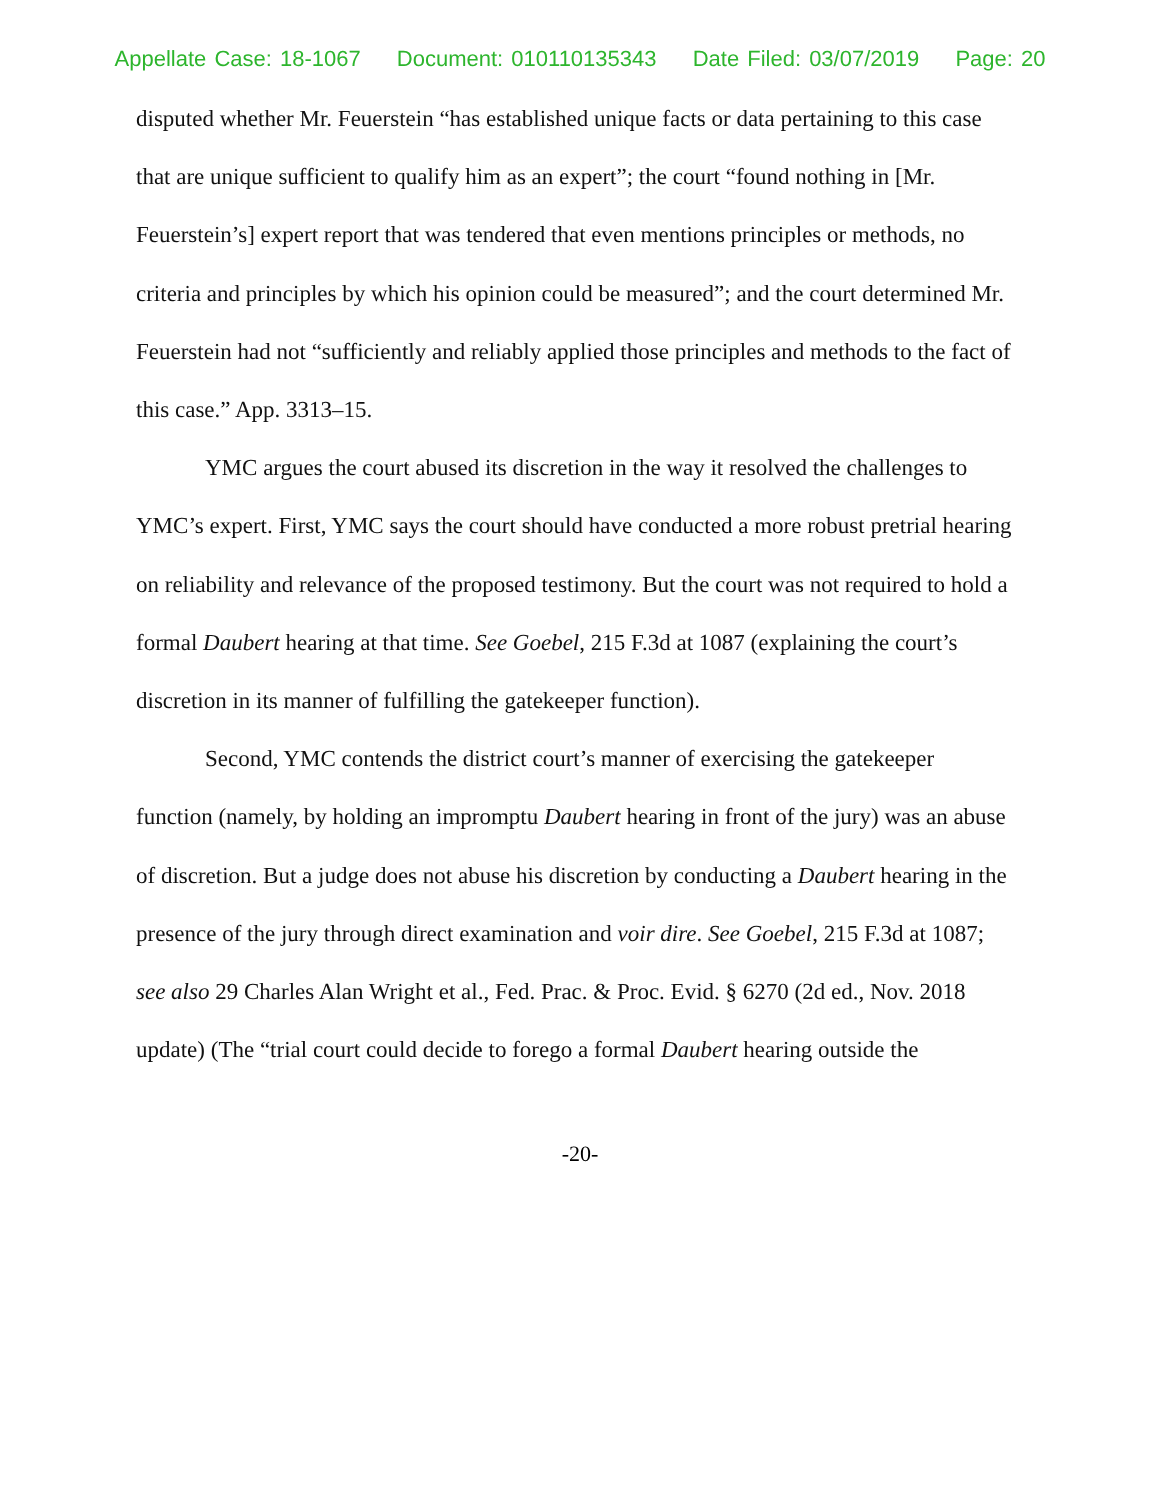Appellate Case: 18-1067 Document: 010110135343 Date Filed: 03/07/2019 Page: 20
disputed whether Mr. Feuerstein “has established unique facts or data pertaining to this case that are unique sufficient to qualify him as an expert”; the court “found nothing in [Mr. Feuerstein’s] expert report that was tendered that even mentions principles or methods, no criteria and principles by which his opinion could be measured”; and the court determined Mr. Feuerstein had not “sufficiently and reliably applied those principles and methods to the fact of this case.” App. 3313–15.
YMC argues the court abused its discretion in the way it resolved the challenges to YMC’s expert. First, YMC says the court should have conducted a more robust pretrial hearing on reliability and relevance of the proposed testimony. But the court was not required to hold a formal Daubert hearing at that time. See Goebel, 215 F.3d at 1087 (explaining the court’s discretion in its manner of fulfilling the gatekeeper function).
Second, YMC contends the district court’s manner of exercising the gatekeeper function (namely, by holding an impromptu Daubert hearing in front of the jury) was an abuse of discretion. But a judge does not abuse his discretion by conducting a Daubert hearing in the presence of the jury through direct examination and voir dire. See Goebel, 215 F.3d at 1087; see also 29 Charles Alan Wright et al., Fed. Prac. & Proc. Evid. § 6270 (2d ed., Nov. 2018 update) (The “trial court could decide to forego a formal Daubert hearing outside the
-20-